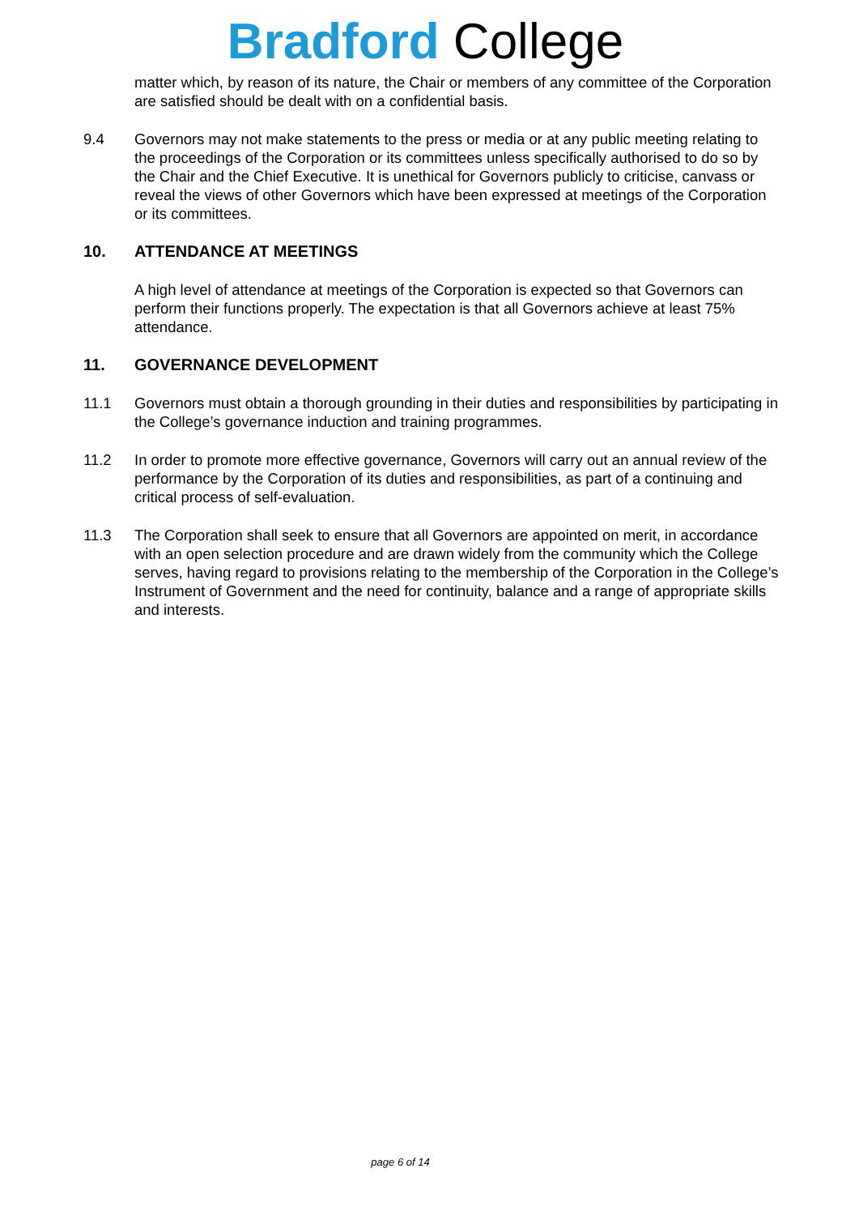Bradford College
matter which, by reason of its nature, the Chair or members of any committee of the Corporation are satisfied should be dealt with on a confidential basis.
9.4 Governors may not make statements to the press or media or at any public meeting relating to the proceedings of the Corporation or its committees unless specifically authorised to do so by the Chair and the Chief Executive. It is unethical for Governors publicly to criticise, canvass or reveal the views of other Governors which have been expressed at meetings of the Corporation or its committees.
10. ATTENDANCE AT MEETINGS
A high level of attendance at meetings of the Corporation is expected so that Governors can perform their functions properly. The expectation is that all Governors achieve at least 75% attendance.
11. GOVERNANCE DEVELOPMENT
11.1 Governors must obtain a thorough grounding in their duties and responsibilities by participating in the College’s governance induction and training programmes.
11.2 In order to promote more effective governance, Governors will carry out an annual review of the performance by the Corporation of its duties and responsibilities, as part of a continuing and critical process of self-evaluation.
11.3 The Corporation shall seek to ensure that all Governors are appointed on merit, in accordance with an open selection procedure and are drawn widely from the community which the College serves, having regard to provisions relating to the membership of the Corporation in the College’s Instrument of Government and the need for continuity, balance and a range of appropriate skills and interests.
page 6 of 14